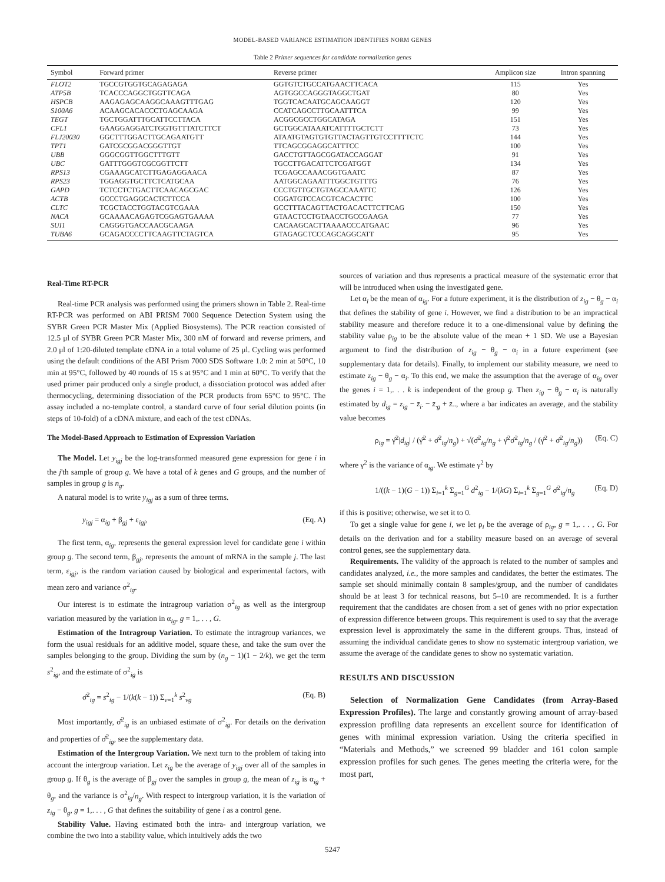MODEL-BASED VARIANCE ESTIMATION IDENTIFIES NORM GENES
Table 2 Primer sequences for candidate normalization genes
| Symbol | Forward primer | Reverse primer | Amplicon size | Intron spanning |
| --- | --- | --- | --- | --- |
| FLOT2 | TGCCGTGGTGCAGAGAGA | GGTGTCTGCCATGAACTTCACA | 115 | Yes |
| ATP5B | TCACCCAGGCTGGTTCAGA | AGTGGCCAGGGTAGGCTGAT | 80 | Yes |
| HSPCB | AAGAGAGCAAGGCAAAGTTTGAG | TGGTCACAATGCAGCAAGGT | 120 | Yes |
| S100A6 | ACAAGCACACCCTGAGCAAGA | CCATCAGCCTTGCAATTTCA | 99 | Yes |
| TEGT | TGCTGGATTTGCATTCCTTACA | ACGGCGCCTGGCATAGA | 151 | Yes |
| CFL1 | GAAGGAGGATCTGGTGTTTATCTTCT | GCTGGCATAAATCATTTTGCTCTT | 73 | Yes |
| FLJ20030 | GGCTTTGGACTTGCAGAATGTT | ATAATGTAGTGTGTTACTAGTTGTCCTTTTCTC | 144 | Yes |
| TPT1 | GATCGCGGACGGGTTGT | TTCAGCGGAGGCATTTCC | 100 | Yes |
| UBB | GGGCGGTTGGCTTTGTT | GACCTGTTAGCGGATACCAGGAT | 91 | Yes |
| UBC | GATTTGGGTCGCGGTTCTT | TGCCTTGACATTCTCGATGGT | 134 | Yes |
| RPS13 | CGAAAGCATCTTGAGAGGAACA | TCGAGCCAAACGGTGAATC | 87 | Yes |
| RPS23 | TGGAGGTGCTTCTCATGCAA | AATGGCAGAATTTGGCTGTTTG | 76 | Yes |
| GAPD | TCTCCTCTGACTTCAACAGCGAC | CCCTGTTGCTGTAGCCAAATTC | 126 | Yes |
| ACTB | GCCCTGAGGCACTCTTCCA | CGGATGTCCACGTCACACTTC | 100 | Yes |
| CLTC | TCGCTACCTGGTACGTCGAAA | GCCTTTACAGTTACTGACACTTCTTCAG | 150 | Yes |
| NACA | GCAAAACAGAGTCGGAGTGAAAA | GTAACTCCTGTAACCTGCCGAAGA | 77 | Yes |
| SUI1 | CAGGGTGACCAACGCAAGA | CACAAGCACTTAAAACCCATGAAC | 96 | Yes |
| TUBA6 | GCAGACCCCTTCAAGTTCTAGTCA | GTAGAGCTCCCAGCAGGCATT | 95 | Yes |
Real-Time RT-PCR
Real-time PCR analysis was performed using the primers shown in Table 2. Real-time RT-PCR was performed on ABI PRISM 7000 Sequence Detection System using the SYBR Green PCR Master Mix (Applied Biosystems). The PCR reaction consisted of 12.5 μl of SYBR Green PCR Master Mix, 300 nM of forward and reverse primers, and 2.0 μl of 1:20-diluted template cDNA in a total volume of 25 μl. Cycling was performed using the default conditions of the ABI Prism 7000 SDS Software 1.0: 2 min at 50°C, 10 min at 95°C, followed by 40 rounds of 15 s at 95°C and 1 min at 60°C. To verify that the used primer pair produced only a single product, a dissociation protocol was added after thermocycling, determining dissociation of the PCR products from 65°C to 95°C. The assay included a no-template control, a standard curve of four serial dilution points (in steps of 10-fold) of a cDNA mixture, and each of the test cDNAs.
The Model-Based Approach to Estimation of Expression Variation
The Model. Let y<sub>igj</sub> be the log-transformed measured gene expression for gene i in the j'th sample of group g. We have a total of k genes and G groups, and the number of samples in group g is n<sub>g</sub>.
A natural model is to write y<sub>igj</sub> as a sum of three terms.
y<sub>igj</sub> = α<sub>ig</sub> + β<sub>gj</sub> + ε<sub>igj</sub>, (Eq. A)
The first term, α<sub>ig</sub>, represents the general expression level for candidate gene i within group g. The second term, β<sub>gj</sub>, represents the amount of mRNA in the sample j. The last term, ε<sub>igj</sub>, is the random variation caused by biological and experimental factors, with mean zero and variance σ<sup>2</sup><sub>ig</sub>.
Our interest is to estimate the intragroup variation σ<sup>2</sup><sub>ig</sub> as well as the intergroup variation measured by the variation in α<sub>ig</sub>, g = 1,. . . , G.
Estimation of the Intragroup Variation. To estimate the intragroup variances, we form the usual residuals for an additive model, square these, and take the sum over the samples belonging to the group. Dividing the sum by (n<sub>g</sub> − 1)(1 − 2/k), we get the term s<sup>2</sup><sub>ig</sub>, and the estimate of σ<sup>2</sup><sub>ig</sub> is
σ̂<sup>2</sup><sub>ig</sub> = s<sup>2</sup><sub>ig</sub> − 1/(k(k − 1)) Σ<sub>v=1</sub><sup>k</sup> s<sup>2</sup><sub>vg</sub> (Eq. B)
Most importantly, σ̂<sup>2</sup><sub>ig</sub> is an unbiased estimate of σ<sup>2</sup><sub>ig</sub>. For details on the derivation and properties of σ̂<sup>2</sup><sub>ig</sub>, see the supplementary data.
Estimation of the Intergroup Variation. We next turn to the problem of taking into account the intergroup variation. Let z<sub>ig</sub> be the average of y<sub>igj</sub> over all of the samples in group g. If θ<sub>g</sub> is the average of β<sub>gj</sub> over the samples in group g, the mean of z<sub>ig</sub> is α<sub>ig</sub> + θ<sub>g</sub>, and the variance is σ<sup>2</sup><sub>ig</sub>/n<sub>g</sub>. With respect to intergroup variation, it is the variation of z<sub>ig</sub> − θ<sub>g</sub>, g = 1,. . . , G that defines the suitability of gene i as a control gene.
Stability Value. Having estimated both the intra- and intergroup variation, we combine the two into a stability value, which intuitively adds the two
sources of variation and thus represents a practical measure of the systematic error that will be introduced when using the investigated gene.
Let α<sub>i</sub> be the mean of α<sub>ig</sub>. For a future experiment, it is the distribution of z<sub>ig</sub> − θ<sub>g</sub> − α<sub>i</sub> that defines the stability of gene i. However, we find a distribution to be an impractical stability measure and therefore reduce it to a one-dimensional value by defining the stability value ρ<sub>ig</sub> to be the absolute value of the mean + 1 SD. We use a Bayesian argument to find the distribution of z<sub>ig</sub> − θ<sub>g</sub> − α<sub>i</sub> in a future experiment (see supplementary data for details). Finally, to implement our stability measure, we need to estimate z<sub>ig</sub> − θ<sub>g</sub> − α<sub>i</sub>. To this end, we make the assumption that the average of α<sub>ig</sub> over the genes i = 1,. . . k is independent of the group g. Then z<sub>ig</sub> − θ<sub>g</sub> − α<sub>i</sub> is naturally estimated by d<sub>ig</sub> = z<sub>ig</sub> − z̄<sub>i·</sub> − z̄<sub>·g</sub> + z̄.., where a bar indicates an average, and the stability value becomes
ρ<sub>ig</sub> = γ̂<sup>2</sup>|d<sub>ig</sub>| / (γ̂<sup>2</sup> + σ̂<sup>2</sup><sub>ig</sub>/n<sub>g</sub>) + √(σ̂<sup>2</sup><sub>ig</sub>/n<sub>g</sub> + γ̂<sup>2</sup>σ̂<sup>2</sup><sub>ig</sub>/n<sub>g</sub> / (γ̂<sup>2</sup> + σ̂<sup>2</sup><sub>ig</sub>/n<sub>g</sub>)) (Eq. C)
where γ<sup>2</sup> is the variance of α<sub>ig</sub>. We estimate γ<sup>2</sup> by
1/((k − 1)(G − 1)) Σ<sub>i=1</sub><sup>k</sup> Σ<sub>g=1</sub><sup>G</sup> d<sup>2</sup><sub>ig</sub> − 1/(kG) Σ<sub>i=1</sub><sup>k</sup> Σ<sub>g=1</sub><sup>G</sup> σ̂<sup>2</sup><sub>ig</sub>/n<sub>g</sub> (Eq. D)
if this is positive; otherwise, we set it to 0.
To get a single value for gene i, we let ρ<sub>i</sub> be the average of ρ<sub>ig</sub>, g = 1,. . . , G. For details on the derivation and for a stability measure based on an average of several control genes, see the supplementary data.
Requirements. The validity of the approach is related to the number of samples and candidates analyzed, i.e., the more samples and candidates, the better the estimates. The sample set should minimally contain 8 samples/group, and the number of candidates should be at least 3 for technical reasons, but 5–10 are recommended. It is a further requirement that the candidates are chosen from a set of genes with no prior expectation of expression difference between groups. This requirement is used to say that the average expression level is approximately the same in the different groups. Thus, instead of assuming the individual candidate genes to show no systematic intergroup variation, we assume the average of the candidate genes to show no systematic variation.
RESULTS AND DISCUSSION
Selection of Normalization Gene Candidates (from Array-Based Expression Profiles). The large and constantly growing amount of array-based expression profiling data represents an excellent source for identification of genes with minimal expression variation. Using the criteria specified in “Materials and Methods,” we screened 99 bladder and 161 colon sample expression profiles for such genes. The genes meeting the criteria were, for the most part,
5247